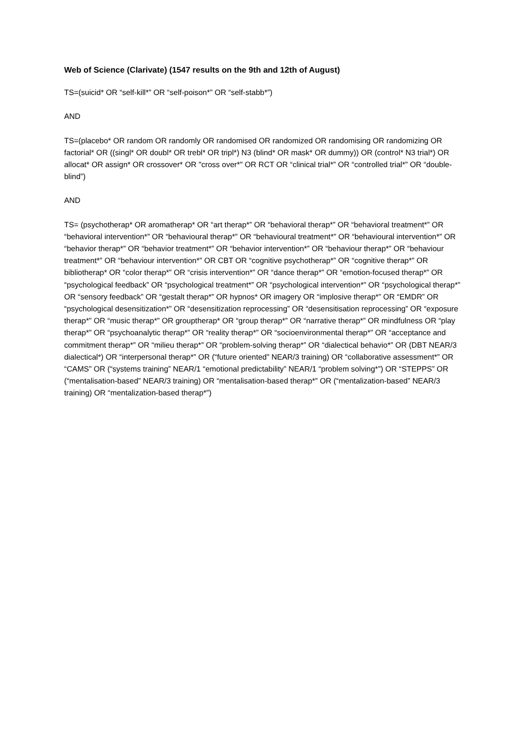Web of Science (Clarivate) (1547 results on the 9th and 12th of August)
TS=(suicid* OR “self-kill*” OR “self-poison*” OR “self-stabb*”)
AND
TS=(placebo* OR random OR randomly OR randomised OR randomized OR randomising OR randomizing OR factorial* OR ((singl* OR doubl* OR trebl* OR tripl*) N3 (blind* OR mask* OR dummy)) OR (control* N3 trial*) OR allocat* OR assign* OR crossover* OR "cross over*" OR RCT OR “clinical trial*” OR “controlled trial*” OR “double-blind”)
AND
TS= (psychotherap* OR aromatherap* OR “art therap*” OR “behavioral therap*” OR “behavioral treatment*” OR “behavioral intervention*” OR “behavioural therap*” OR “behavioural treatment*” OR “behavioural intervention*” OR “behavior therap*” OR “behavior treatment*” OR “behavior intervention*” OR “behaviour therap*” OR “behaviour treatment*” OR “behaviour intervention*” OR CBT OR “cognitive psychotherap*” OR “cognitive therap*” OR bibliotherap* OR “color therap*” OR “crisis intervention*” OR “dance therap*” OR “emotion-focused therap*” OR “psychological feedback” OR “psychological treatment*” OR “psychological intervention*” OR “psychological therap*” OR “sensory feedback” OR “gestalt therap*” OR hypnos* OR imagery OR “implosive therap*” OR “EMDR” OR “psychological desensitization*” OR “desensitization reprocessing” OR “desensitisation reprocessing” OR “exposure therap*” OR “music therap*” OR grouptherap* OR “group therap*” OR “narrative therap*” OR mindfulness OR “play therap*” OR “psychoanalytic therap*” OR “reality therap*” OR “socioenvironmental therap*” OR “acceptance and commitment therap*” OR “milieu therap*” OR “problem-solving therap*” OR “dialectical behavio*” OR (DBT NEAR/3 dialectical*) OR “interpersonal therap*” OR (“future oriented” NEAR/3 training) OR “collaborative assessment*” OR “CAMS” OR (“systems training” NEAR/1 “emotional predictability” NEAR/1 “problem solving*”) OR “STEPPS” OR (“mentalisation-based” NEAR/3 training) OR “mentalisation-based therap*” OR (“mentalization-based” NEAR/3 training) OR “mentalization-based therap*”)